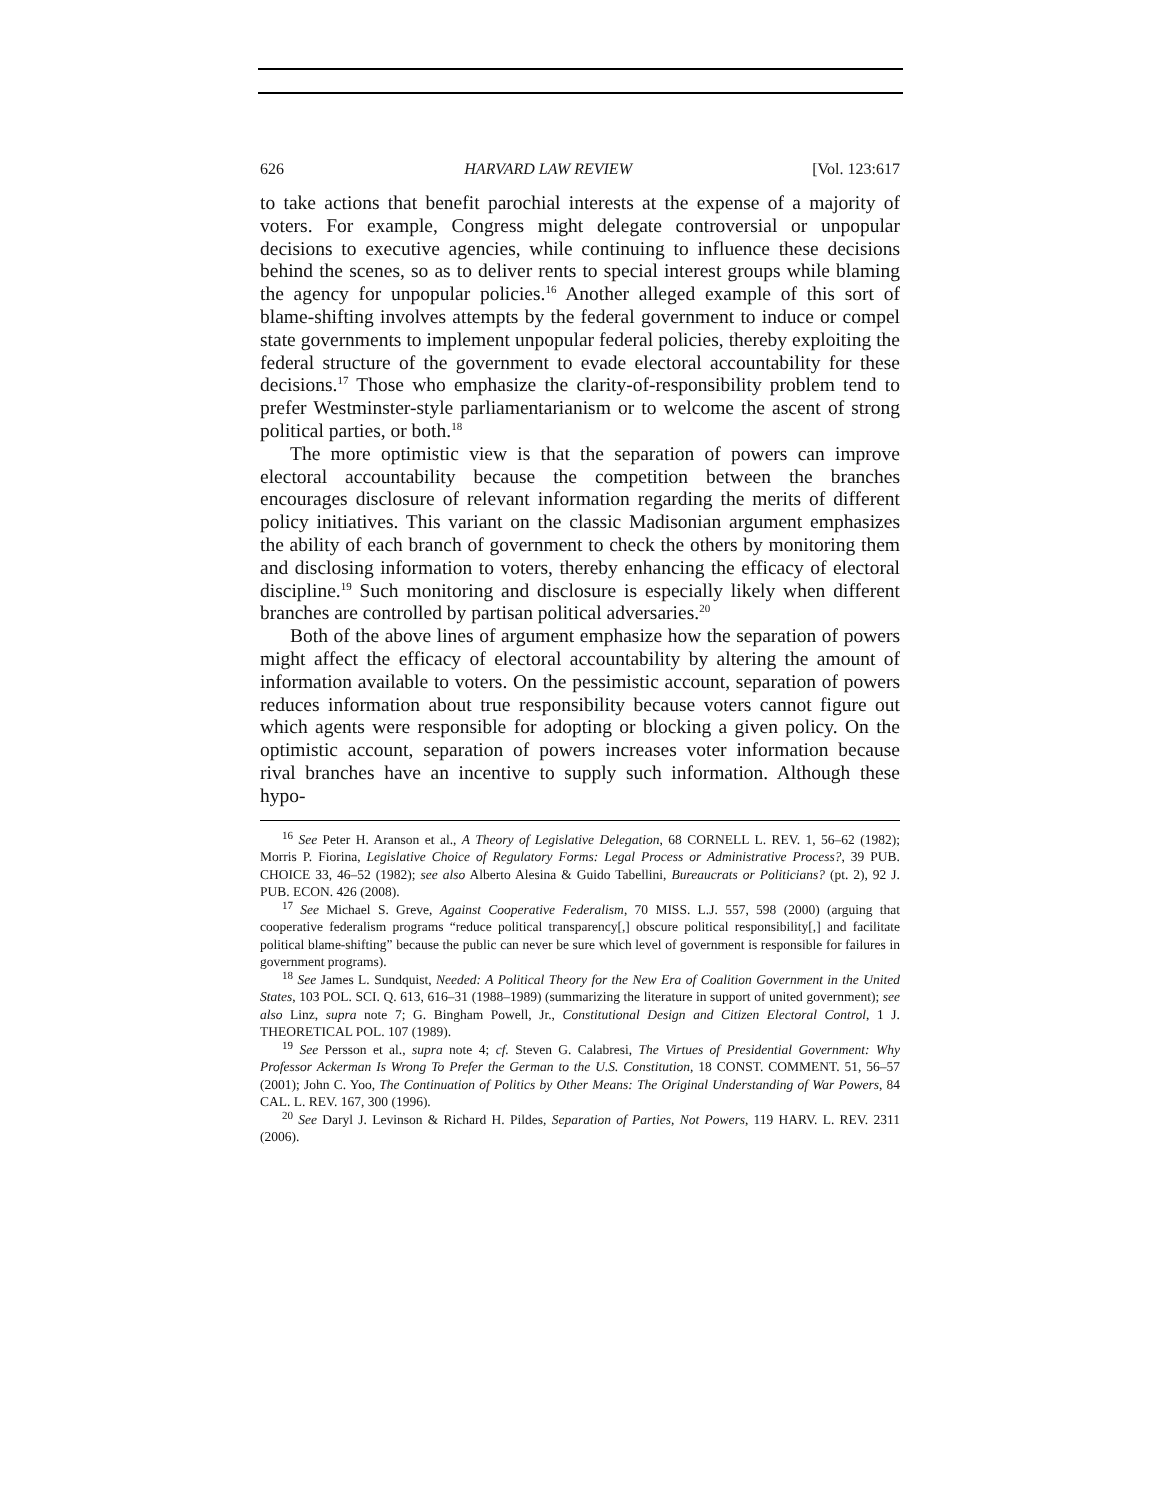626 HARVARD LAW REVIEW [Vol. 123:617
to take actions that benefit parochial interests at the expense of a majority of voters. For example, Congress might delegate controversial or unpopular decisions to executive agencies, while continuing to influence these decisions behind the scenes, so as to deliver rents to special interest groups while blaming the agency for unpopular policies.<sup>16</sup> Another alleged example of this sort of blame-shifting involves attempts by the federal government to induce or compel state governments to implement unpopular federal policies, thereby exploiting the federal structure of the government to evade electoral accountability for these decisions.<sup>17</sup> Those who emphasize the clarity-of-responsibility problem tend to prefer Westminster-style parliamentarianism or to welcome the ascent of strong political parties, or both.<sup>18</sup>
The more optimistic view is that the separation of powers can improve electoral accountability because the competition between the branches encourages disclosure of relevant information regarding the merits of different policy initiatives. This variant on the classic Madisonian argument emphasizes the ability of each branch of government to check the others by monitoring them and disclosing information to voters, thereby enhancing the efficacy of electoral discipline.<sup>19</sup> Such monitoring and disclosure is especially likely when different branches are controlled by partisan political adversaries.<sup>20</sup>
Both of the above lines of argument emphasize how the separation of powers might affect the efficacy of electoral accountability by altering the amount of information available to voters. On the pessimistic account, separation of powers reduces information about true responsibility because voters cannot figure out which agents were responsible for adopting or blocking a given policy. On the optimistic account, separation of powers increases voter information because rival branches have an incentive to supply such information. Although these hypo-
<sup>16</sup> See Peter H. Aranson et al., A Theory of Legislative Delegation, 68 CORNELL L. REV. 1, 56–62 (1982); Morris P. Fiorina, Legislative Choice of Regulatory Forms: Legal Process or Administrative Process?, 39 PUB. CHOICE 33, 46–52 (1982); see also Alberto Alesina & Guido Tabellini, Bureaucrats or Politicians? (pt. 2), 92 J. PUB. ECON. 426 (2008).
<sup>17</sup> See Michael S. Greve, Against Cooperative Federalism, 70 MISS. L.J. 557, 598 (2000) (arguing that cooperative federalism programs “reduce political transparency[,] obscure political responsibility[,] and facilitate political blame-shifting” because the public can never be sure which level of government is responsible for failures in government programs).
<sup>18</sup> See James L. Sundquist, Needed: A Political Theory for the New Era of Coalition Government in the United States, 103 POL. SCI. Q. 613, 616–31 (1988–1989) (summarizing the literature in support of united government); see also Linz, supra note 7; G. Bingham Powell, Jr., Constitutional Design and Citizen Electoral Control, 1 J. THEORETICAL POL. 107 (1989).
<sup>19</sup> See Persson et al., supra note 4; cf. Steven G. Calabresi, The Virtues of Presidential Government: Why Professor Ackerman Is Wrong To Prefer the German to the U.S. Constitution, 18 CONST. COMMENT. 51, 56–57 (2001); John C. Yoo, The Continuation of Politics by Other Means: The Original Understanding of War Powers, 84 CAL. L. REV. 167, 300 (1996).
<sup>20</sup> See Daryl J. Levinson & Richard H. Pildes, Separation of Parties, Not Powers, 119 HARV. L. REV. 2311 (2006).